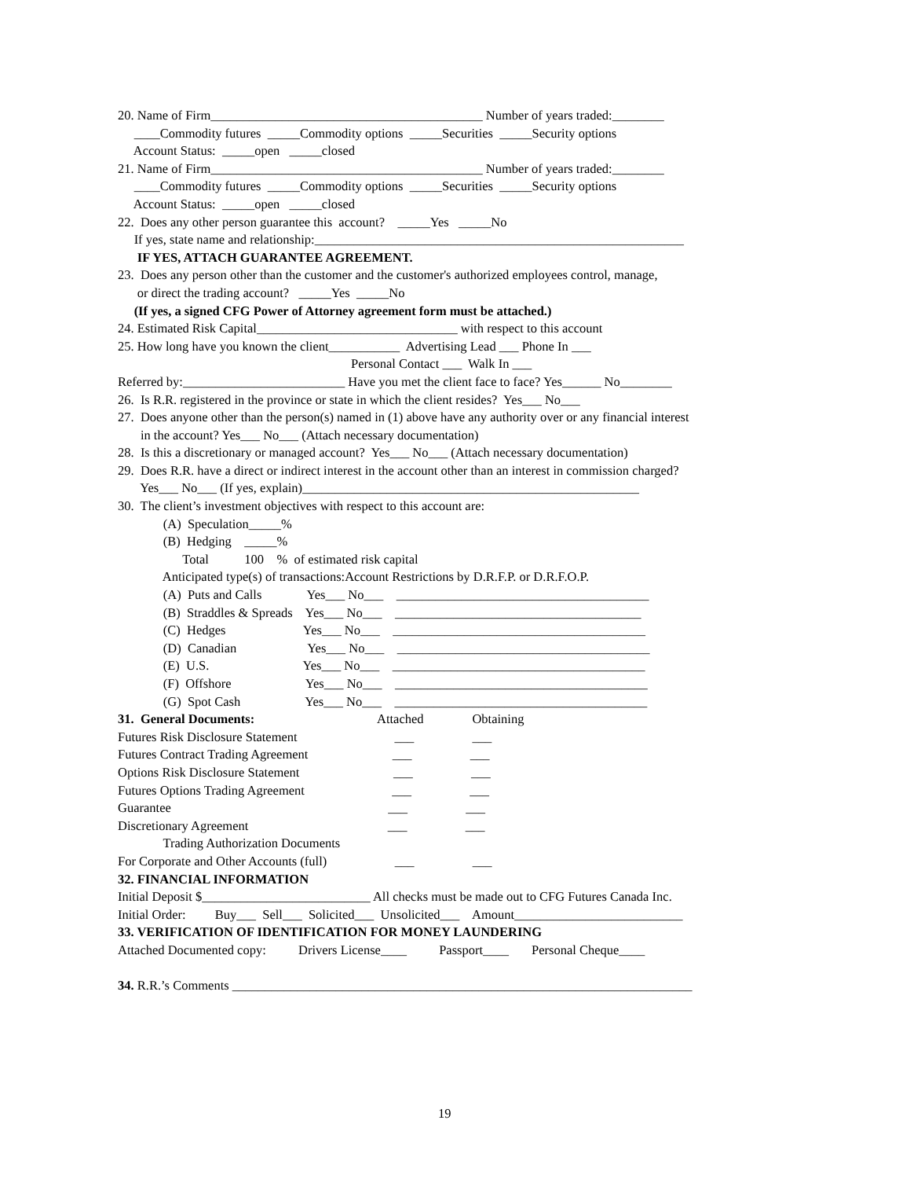20. Name of Firm__________________________________________ Number of years traded:________
____Commodity futures _____Commodity options _____Securities _____Security options
Account Status: _____open _____closed
21. Name of Firm__________________________________________ Number of years traded:________
____Commodity futures _____Commodity options _____Securities _____Security options
Account Status: _____open _____closed
22. Does any other person guarantee this account? _____Yes _____No
If yes, state name and relationship:_________________________________________________________
IF YES, ATTACH GUARANTEE AGREEMENT.
23. Does any person other than the customer and the customer's authorized employees control, manage,
or direct the trading account? _____Yes _____No
(If yes, a signed CFG Power of Attorney agreement form must be attached.)
24. Estimated Risk Capital_______________________________ with respect to this account
25. How long have you known the client___________ Advertising Lead ___ Phone In ___
Personal Contact ___ Walk In ___
Referred by:_________________________ Have you met the client face to face? Yes______ No________
26. Is R.R. registered in the province or state in which the client resides? Yes___ No___
27. Does anyone other than the person(s) named in (1) above have any authority over or any financial interest
in the account? Yes___ No___ (Attach necessary documentation)
28. Is this a discretionary or managed account? Yes___ No___ (Attach necessary documentation)
29. Does R.R. have a direct or indirect interest in the account other than an interest in commission charged?
Yes___ No___ (If yes, explain)____________________________________________________
30. The client’s investment objectives with respect to this account are:
(A) Speculation_____%
(B) Hedging _____%
Total 100 % of estimated risk capital
Anticipated type(s) of transactions:Account Restrictions by D.R.F.P. or D.R.F.O.P.
(A) Puts and Calls Yes___ No___ _______________________________________
(B) Straddles & Spreads Yes___ No___ ______________________________________
(C) Hedges Yes___ No___ _______________________________________
(D) Canadian Yes___ No___ _______________________________________
(E) U.S. Yes___ No___ _______________________________________
(F) Offshore Yes___ No___ _______________________________________
(G) Spot Cash Yes___ No___ _______________________________________
31. General Documents: Attached Obtaining
Futures Risk Disclosure Statement ___ ___
Futures Contract Trading Agreement ___ ___
Options Risk Disclosure Statement ___ ___
Futures Options Trading Agreement ___ ___
Guarantee ___ ___
Discretionary Agreement ___ ___
Trading Authorization Documents
For Corporate and Other Accounts (full) ___ ___
32. FINANCIAL INFORMATION
Initial Deposit $__________________________ All checks must be made out to CFG Futures Canada Inc.
Initial Order: Buy___ Sell___ Solicited___ Unsolicited___ Amount__________________________
33. VERIFICATION OF IDENTIFICATION FOR MONEY LAUNDERING
Attached Documented copy: Drivers License____ Passport____ Personal Cheque____
34. R.R.’s Comments _______________________________________________________________________
19